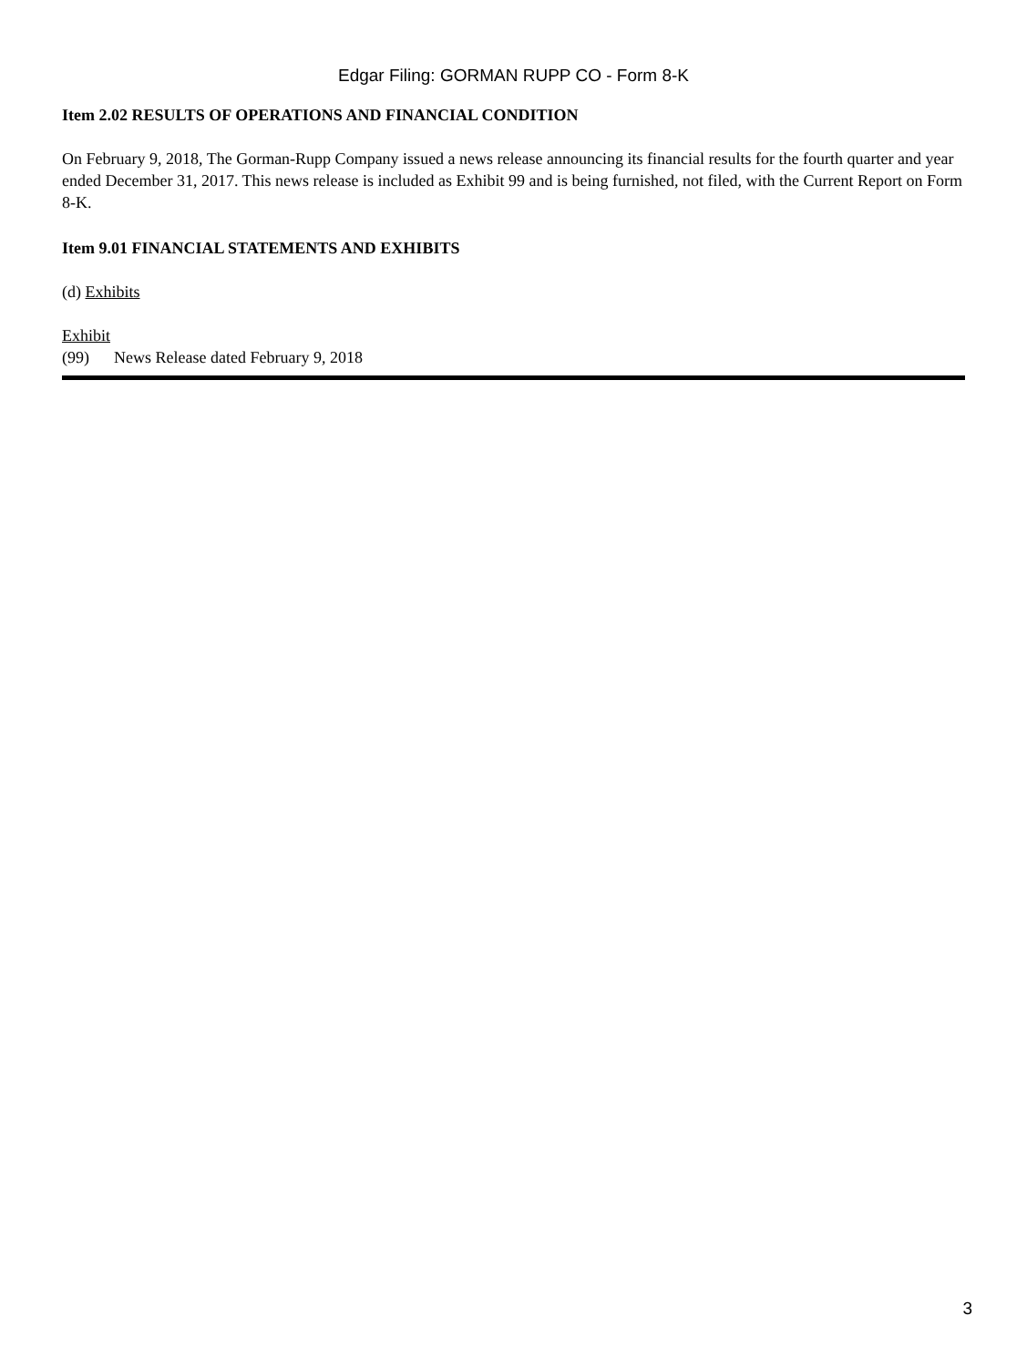Edgar Filing: GORMAN RUPP CO - Form 8-K
Item 2.02 RESULTS OF OPERATIONS AND FINANCIAL CONDITION
On February 9, 2018, The Gorman-Rupp Company issued a news release announcing its financial results for the fourth quarter and year ended December 31, 2017. This news release is included as Exhibit 99 and is being furnished, not filed, with the Current Report on Form 8-K.
Item 9.01 FINANCIAL STATEMENTS AND EXHIBITS
(d) Exhibits
Exhibit
(99) News Release dated February 9, 2018
3